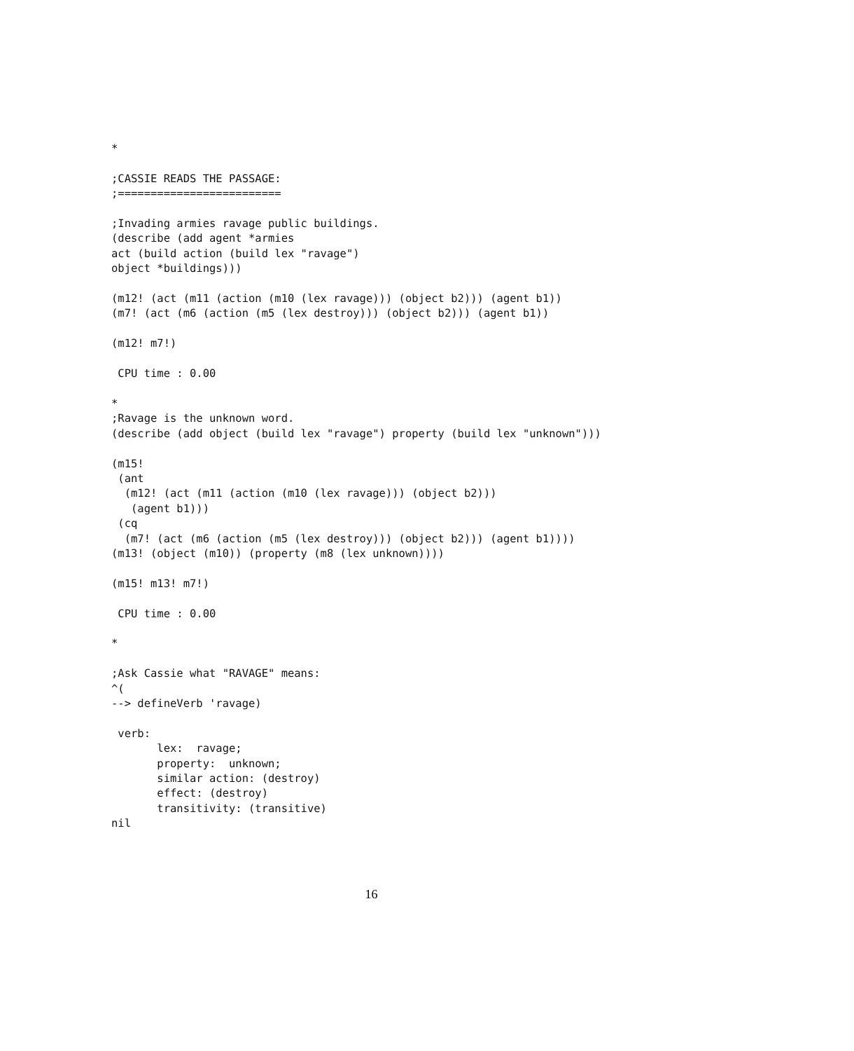*

;CASSIE READS THE PASSAGE:
;=========================

;Invading armies ravage public buildings.
(describe (add agent *armies
act (build action (build lex "ravage")
object *buildings)))

(m12! (act (m11 (action (m10 (lex ravage))) (object b2))) (agent b1))
(m7! (act (m6 (action (m5 (lex destroy))) (object b2))) (agent b1))

(m12! m7!)

 CPU time : 0.00

*
;Ravage is the unknown word.
(describe (add object (build lex "ravage") property (build lex "unknown")))

(m15!
 (ant
  (m12! (act (m11 (action (m10 (lex ravage))) (object b2)))
   (agent b1)))
 (cq
  (m7! (act (m6 (action (m5 (lex destroy))) (object b2))) (agent b1))))
(m13! (object (m10)) (property (m8 (lex unknown))))

(m15! m13! m7!)

 CPU time : 0.00

*

;Ask Cassie what "RAVAGE" means:
^(
--> defineVerb 'ravage)

 verb:
       lex:  ravage;
       property:  unknown;
       similar action: (destroy)
       effect: (destroy)
       transitivity: (transitive)
nil
16